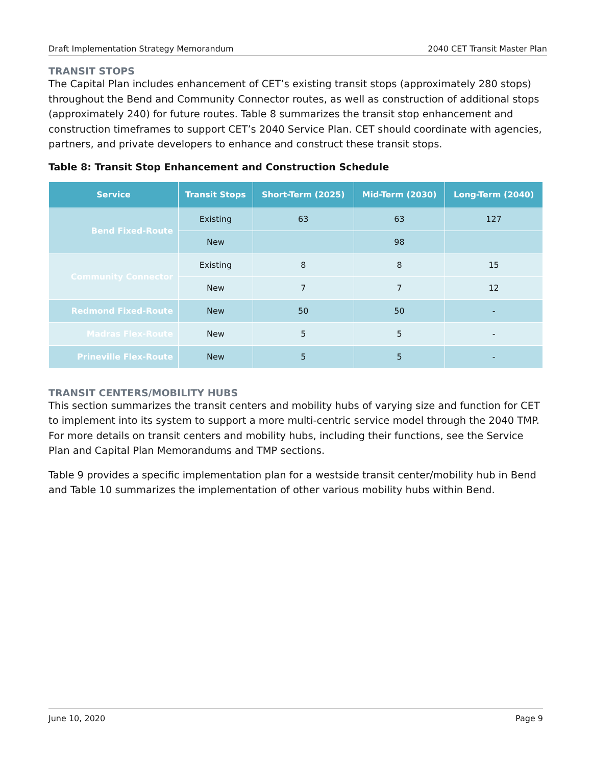Draft Implementation Strategy Memorandum 2040 CET Transit Master Plan
TRANSIT STOPS
The Capital Plan includes enhancement of CET’s existing transit stops (approximately 280 stops) throughout the Bend and Community Connector routes, as well as construction of additional stops (approximately 240) for future routes. Table 8 summarizes the transit stop enhancement and construction timeframes to support CET’s 2040 Service Plan. CET should coordinate with agencies, partners, and private developers to enhance and construct these transit stops.
Table 8: Transit Stop Enhancement and Construction Schedule
| Service | Transit Stops | Short-Term (2025) | Mid-Term (2030) | Long-Term (2040) |
| --- | --- | --- | --- | --- |
| Bend Fixed-Route | Existing | 63 | 63 | 127 |
| | New | | 98 | |
| Community Connector | Existing | 8 | 8 | 15 |
| | New | 7 | 7 | 12 |
| Redmond Fixed-Route | New | 50 | 50 | - |
| Madras Flex-Route | New | 5 | 5 | - |
| Prineville Flex-Route | New | 5 | 5 | - |
TRANSIT CENTERS/MOBILITY HUBS
This section summarizes the transit centers and mobility hubs of varying size and function for CET to implement into its system to support a more multi-centric service model through the 2040 TMP. For more details on transit centers and mobility hubs, including their functions, see the Service Plan and Capital Plan Memorandums and TMP sections.
Table 9 provides a specific implementation plan for a westside transit center/mobility hub in Bend and Table 10 summarizes the implementation of other various mobility hubs within Bend.
June 10, 2020 Page 9